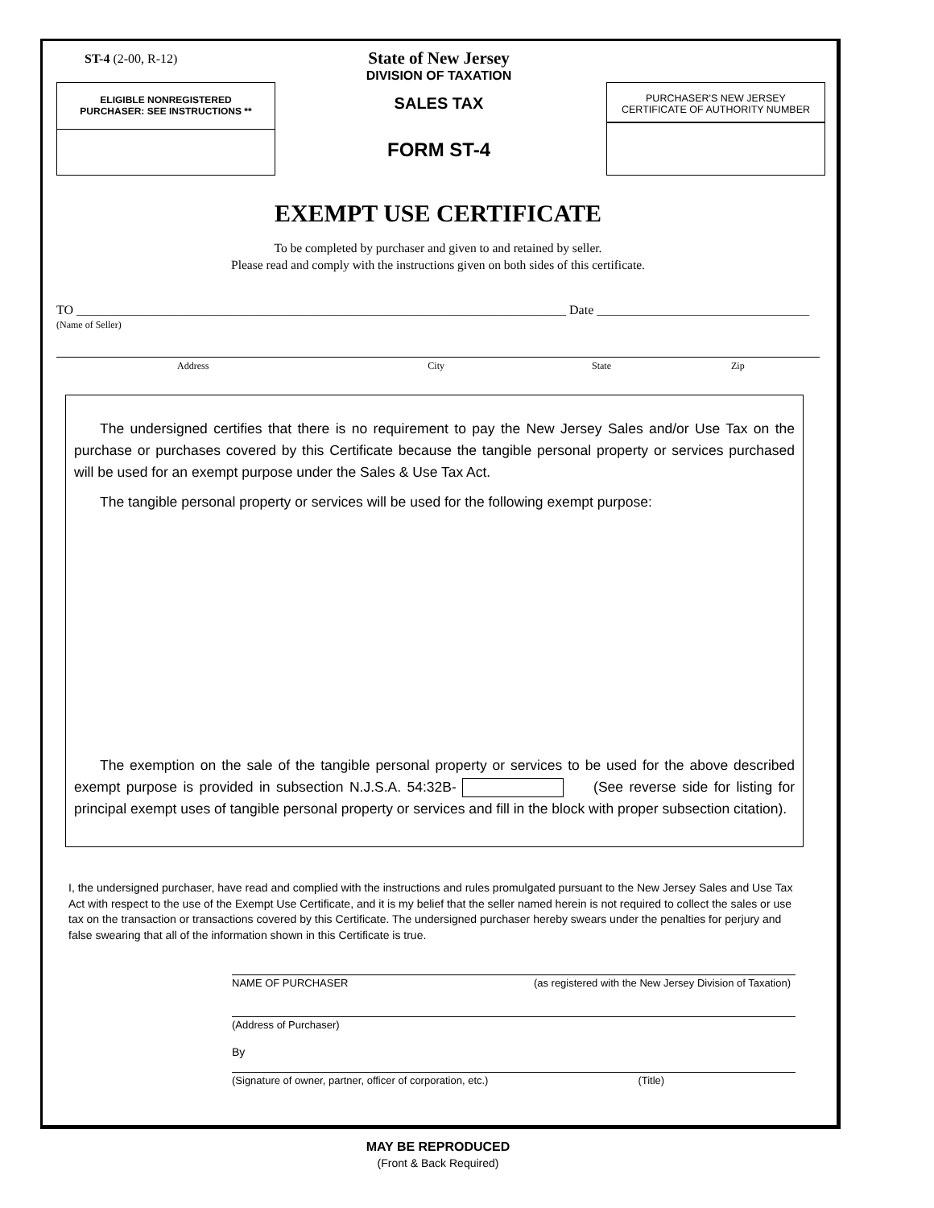ST-4 (2-00, R-12)
ELIGIBLE NONREGISTERED
PURCHASER: SEE INSTRUCTIONS **
State of New Jersey
DIVISION OF TAXATION
SALES TAX
FORM ST-4
PURCHASER'S NEW JERSEY
CERTIFICATE OF AUTHORITY NUMBER
EXEMPT USE CERTIFICATE
To be completed by purchaser and given to and retained by seller.
Please read and comply with the instructions given on both sides of this certificate.
TO ____________________________________________________________________________ Date _________________________________
(Name of Seller)
Address City State Zip
The undersigned certifies that there is no requirement to pay the New Jersey Sales and/or Use Tax on the purchase or purchases covered by this Certificate because the tangible personal property or services purchased will be used for an exempt purpose under the Sales & Use Tax Act.
The tangible personal property or services will be used for the following exempt purpose:
The exemption on the sale of the tangible personal property or services to be used for the above described exempt purpose is provided in subsection N.J.S.A. 54:32B- (See reverse side for listing for principal exempt uses of tangible personal property or services and fill in the block with proper subsection citation).
I, the undersigned purchaser, have read and complied with the instructions and rules promulgated pursuant to the New Jersey Sales and Use Tax Act with respect to the use of the Exempt Use Certificate, and it is my belief that the seller named herein is not required to collect the sales or use tax on the transaction or transactions covered by this Certificate. The undersigned purchaser hereby swears under the penalties for perjury and false swearing that all of the information shown in this Certificate is true.
NAME OF PURCHASER (as registered with the New Jersey Division of Taxation)
(Address of Purchaser)
By
(Signature of owner, partner, officer of corporation, etc.) (Title)
MAY BE REPRODUCED
(Front & Back Required)